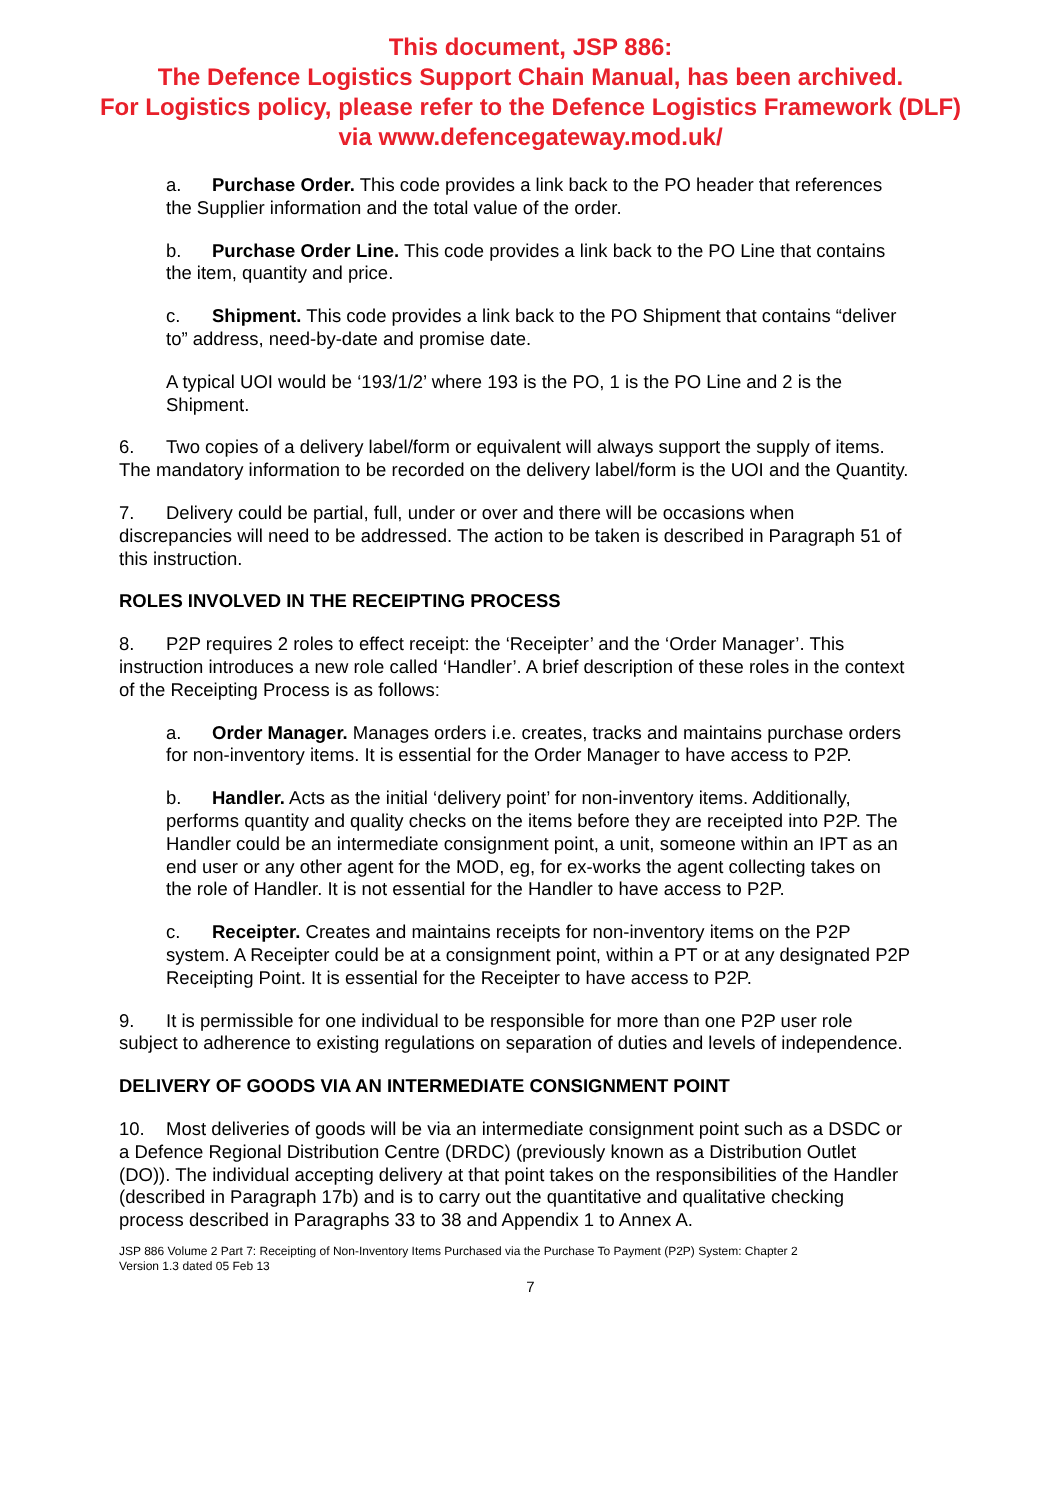This document, JSP 886:
The Defence Logistics Support Chain Manual, has been archived.
For Logistics policy, please refer to the Defence Logistics Framework (DLF)
via www.defencegateway.mod.uk/
a. Purchase Order. This code provides a link back to the PO header that references the Supplier information and the total value of the order.
b. Purchase Order Line. This code provides a link back to the PO Line that contains the item, quantity and price.
c. Shipment. This code provides a link back to the PO Shipment that contains “deliver to” address, need-by-date and promise date.
A typical UOI would be ‘193/1/2’ where 193 is the PO, 1 is the PO Line and 2 is the Shipment.
6. Two copies of a delivery label/form or equivalent will always support the supply of items. The mandatory information to be recorded on the delivery label/form is the UOI and the Quantity.
7. Delivery could be partial, full, under or over and there will be occasions when discrepancies will need to be addressed. The action to be taken is described in Paragraph 51 of this instruction.
ROLES INVOLVED IN THE RECEIPTING PROCESS
8. P2P requires 2 roles to effect receipt: the ‘Receipter’ and the ‘Order Manager’. This instruction introduces a new role called ‘Handler’. A brief description of these roles in the context of the Receipting Process is as follows:
a. Order Manager. Manages orders i.e. creates, tracks and maintains purchase orders for non-inventory items. It is essential for the Order Manager to have access to P2P.
b. Handler. Acts as the initial ‘delivery point’ for non-inventory items. Additionally, performs quantity and quality checks on the items before they are receipted into P2P. The Handler could be an intermediate consignment point, a unit, someone within an IPT as an end user or any other agent for the MOD, eg, for ex-works the agent collecting takes on the role of Handler. It is not essential for the Handler to have access to P2P.
c. Receipter. Creates and maintains receipts for non-inventory items on the P2P system. A Receipter could be at a consignment point, within a PT or at any designated P2P Receipting Point. It is essential for the Receipter to have access to P2P.
9. It is permissible for one individual to be responsible for more than one P2P user role subject to adherence to existing regulations on separation of duties and levels of independence.
DELIVERY OF GOODS VIA AN INTERMEDIATE CONSIGNMENT POINT
10. Most deliveries of goods will be via an intermediate consignment point such as a DSDC or a Defence Regional Distribution Centre (DRDC) (previously known as a Distribution Outlet (DO)). The individual accepting delivery at that point takes on the responsibilities of the Handler (described in Paragraph 17b) and is to carry out the quantitative and qualitative checking process described in Paragraphs 33 to 38 and Appendix 1 to Annex A.
JSP 886 Volume 2 Part 7: Receipting of Non-Inventory Items Purchased via the Purchase To Payment (P2P) System: Chapter 2
Version 1.3 dated 05 Feb 13
7